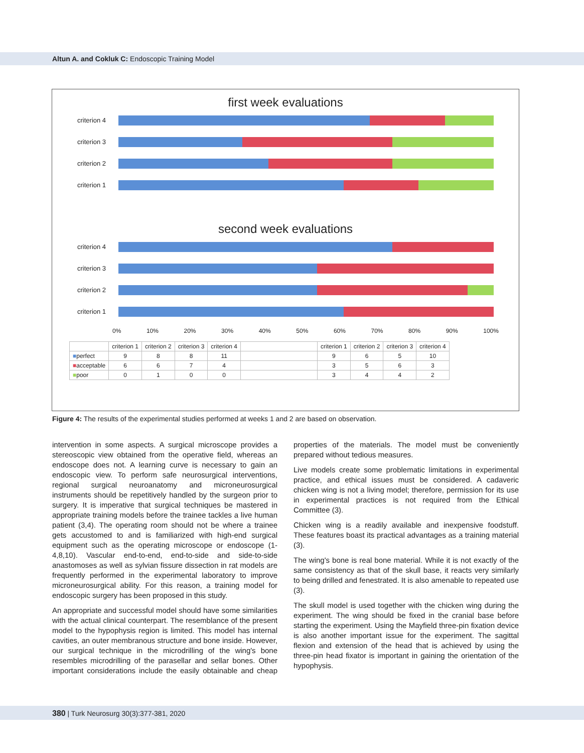Altun A. and Cokluk C: Endoscopic Training Model
first week evaluations
criterion 4
criterion 3
criterion 2
criterion 1
second week evaluations
criterion 4
criterion 3
criterion 2
criterion 1
0% 10% 20% 30% 40% 50% 60% 70% 80% 90% 100%
| | criterion 1 | criterion 2 | criterion 3 | criterion 4 | | criterion 1 | criterion 2 | criterion 3 | criterion 4 |
| --- | --- | --- | --- | --- | --- | --- | --- | --- | --- |
| ■ perfect | 9 | 8 | 8 | 11 | | 9 | 6 | 5 | 10 |
| ■ acceptable | 6 | 6 | 7 | 4 | | 3 | 5 | 6 | 3 |
| ■ poor | 0 | 1 | 0 | 0 | | 3 | 4 | 4 | 2 |
Figure 4: The results of the experimental studies performed at weeks 1 and 2 are based on observation.
intervention in some aspects. A surgical microscope provides a stereoscopic view obtained from the operative field, whereas an endoscope does not. A learning curve is necessary to gain an endoscopic view. To perform safe neurosurgical interventions, regional surgical neuroanatomy and microneurosurgical instruments should be repetitively handled by the surgeon prior to surgery. It is imperative that surgical techniques be mastered in appropriate training models before the trainee tackles a live human patient (3,4). The operating room should not be where a trainee gets accustomed to and is familiarized with high-end surgical equipment such as the operating microscope or endoscope (1-4,8,10). Vascular end-to-end, end-to-side and side-to-side anastomoses as well as sylvian fissure dissection in rat models are frequently performed in the experimental laboratory to improve microneurosurgical ability. For this reason, a training model for endoscopic surgery has been proposed in this study.
An appropriate and successful model should have some similarities with the actual clinical counterpart. The resemblance of the present model to the hypophysis region is limited. This model has internal cavities, an outer membranous structure and bone inside. However, our surgical technique in the microdrilling of the wing's bone resembles microdrilling of the parasellar and sellar bones. Other important considerations include the easily obtainable and cheap properties of the materials. The model must be conveniently prepared without tedious measures.
Live models create some problematic limitations in experimental practice, and ethical issues must be considered. A cadaveric chicken wing is not a living model; therefore, permission for its use in experimental practices is not required from the Ethical Committee (3).
Chicken wing is a readily available and inexpensive foodstuff. These features boast its practical advantages as a training material (3).
The wing's bone is real bone material. While it is not exactly of the same consistency as that of the skull base, it reacts very similarly to being drilled and fenestrated. It is also amenable to repeated use (3).
The skull model is used together with the chicken wing during the experiment. The wing should be fixed in the cranial base before starting the experiment. Using the Mayfield three-pin fixation device is also another important issue for the experiment. The sagittal flexion and extension of the head that is achieved by using the three-pin head fixator is important in gaining the orientation of the hypophysis.
380 | Turk Neurosurg 30(3):377-381, 2020